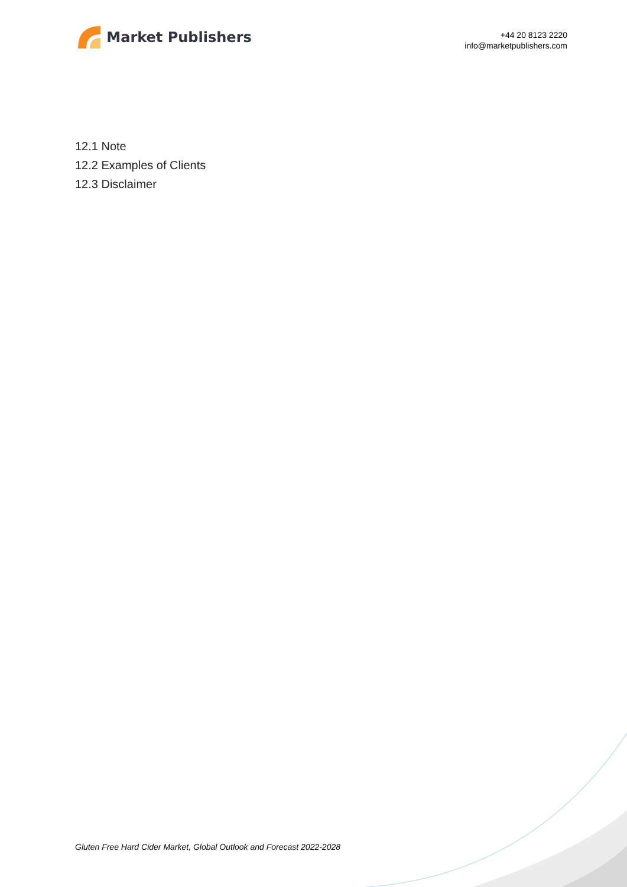Market Publishers
+44 20 8123 2220
info@marketpublishers.com
12.1 Note
12.2 Examples of Clients
12.3 Disclaimer
Gluten Free Hard Cider Market, Global Outlook and Forecast 2022-2028